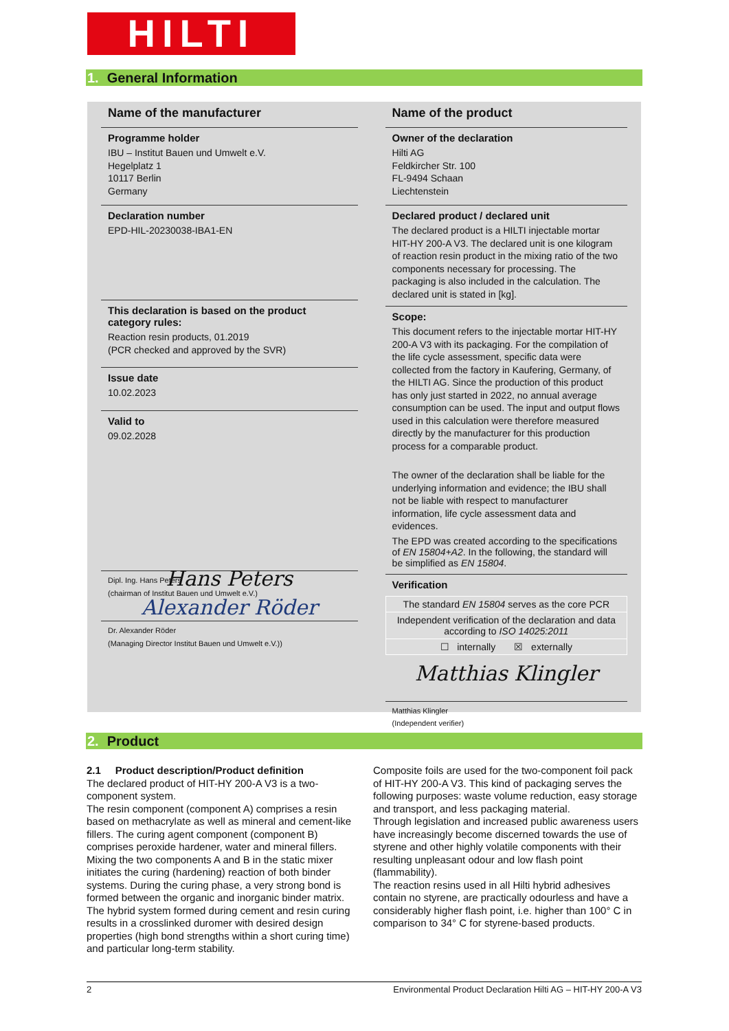HILTI
1. General Information
Name of the manufacturer
Programme holder
IBU – Institut Bauen und Umwelt e.V.
Hegelplatz 1
10117 Berlin
Germany
Declaration number
EPD-HIL-20230038-IBA1-EN
This declaration is based on the product category rules:
Reaction resin products, 01.2019
(PCR checked and approved by the SVR)
Issue date
10.02.2023
Valid to
09.02.2028
Hans Peters
Dipl. Ing. Hans Peters
(chairman of Institut Bauen und Umwelt e.V.)
Alexander Röder
Dr. Alexander Röder
(Managing Director Institut Bauen und Umwelt e.V.))
Name of the product
Owner of the declaration
Hilti AG
Feldkircher Str. 100
FL-9494 Schaan
Liechtenstein
Declared product / declared unit
The declared product is a HILTI injectable mortar HIT-HY 200-A V3. The declared unit is one kilogram of reaction resin product in the mixing ratio of the two components necessary for processing. The packaging is also included in the calculation. The declared unit is stated in [kg].
Scope:
This document refers to the injectable mortar HIT-HY 200-A V3 with its packaging. For the compilation of the life cycle assessment, specific data were collected from the factory in Kaufering, Germany, of the HILTI AG. Since the production of this product has only just started in 2022, no annual average consumption can be used. The input and output flows used in this calculation were therefore measured directly by the manufacturer for this production process for a comparable product.
The owner of the declaration shall be liable for the underlying information and evidence; the IBU shall not be liable with respect to manufacturer information, life cycle assessment data and evidences.
The EPD was created according to the specifications of EN 15804+A2. In the following, the standard will be simplified as EN 15804.
Verification
| The standard EN 15804 serves as the core PCR |
| Independent verification of the declaration and data according to ISO 14025:2011 |
| ☐ internally ☒ externally |
Matthias Klingler
Matthias Klingler
(Independent verifier)
2. Product
2.1 Product description/Product definition
The declared product of HIT-HY 200-A V3 is a two-component system.
The resin component (component A) comprises a resin based on methacrylate as well as mineral and cement-like fillers. The curing agent component (component B) comprises peroxide hardener, water and mineral fillers. Mixing the two components A and B in the static mixer initiates the curing (hardening) reaction of both binder systems. During the curing phase, a very strong bond is formed between the organic and inorganic binder matrix.
The hybrid system formed during cement and resin curing results in a crosslinked duromer with desired design properties (high bond strengths within a short curing time) and particular long-term stability.
Composite foils are used for the two-component foil pack of HIT-HY 200-A V3. This kind of packaging serves the following purposes: waste volume reduction, easy storage and transport, and less packaging material.
Through legislation and increased public awareness users have increasingly become discerned towards the use of styrene and other highly volatile components with their resulting unpleasant odour and low flash point (flammability).
The reaction resins used in all Hilti hybrid adhesives contain no styrene, are practically odourless and have a considerably higher flash point, i.e. higher than 100° C in comparison to 34° C for styrene-based products.
2 Environmental Product Declaration Hilti AG – HIT-HY 200-A V3